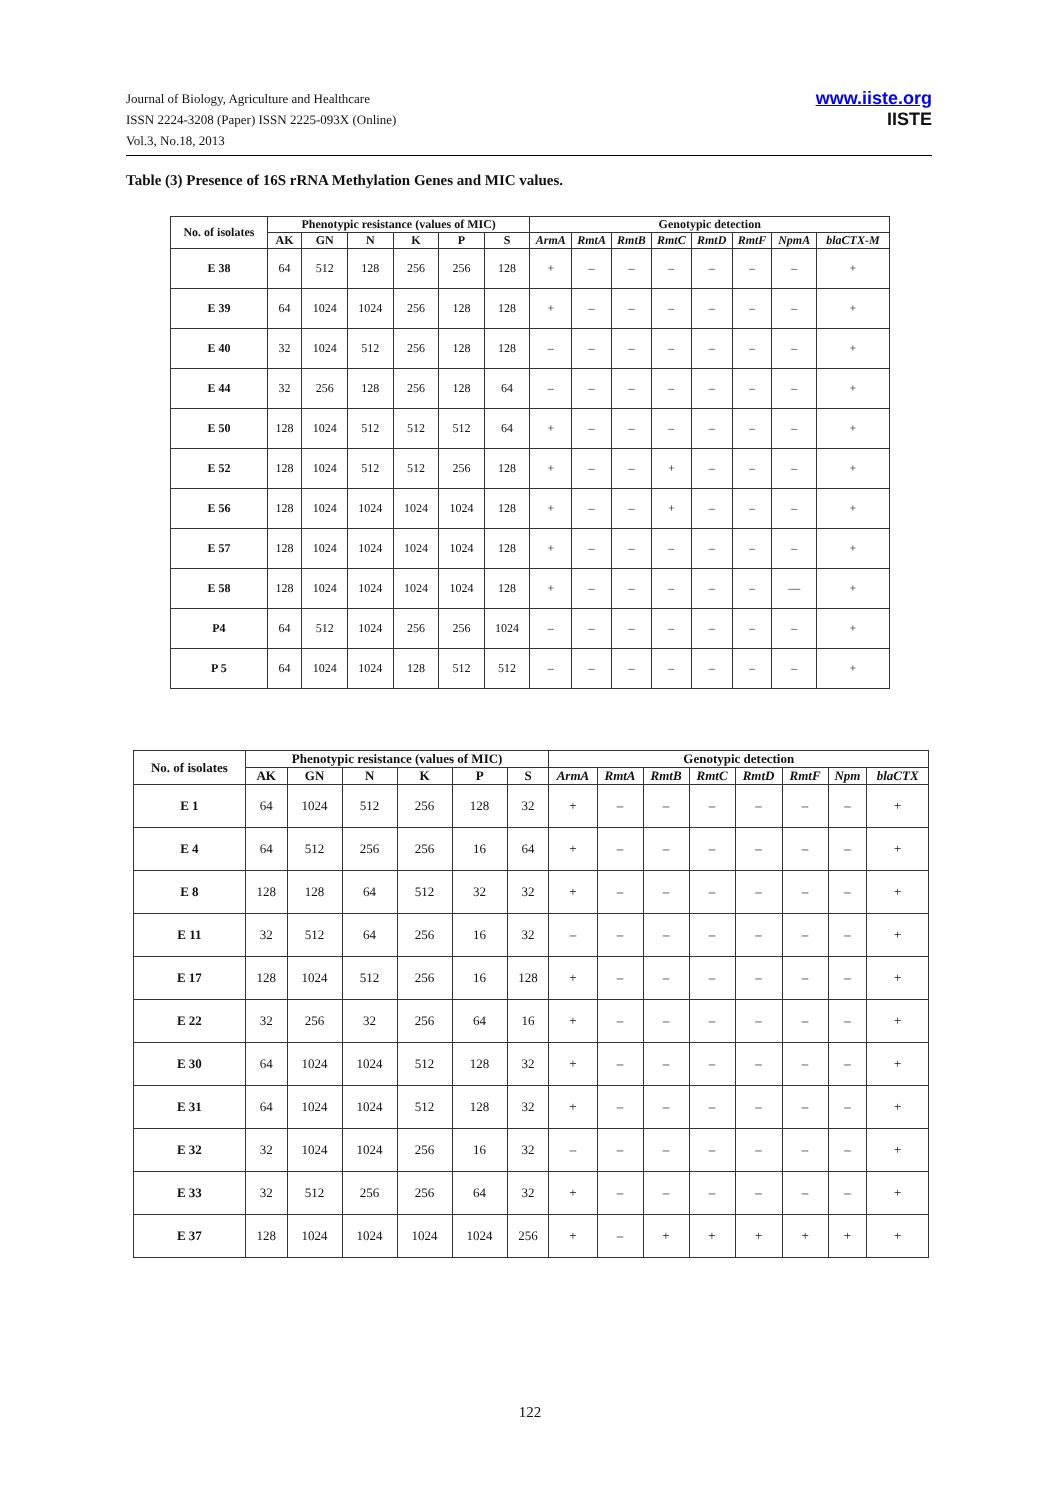Journal of Biology, Agriculture and Healthcare
ISSN 2224-3208 (Paper) ISSN 2225-093X (Online)
Vol.3, No.18, 2013
www.iiste.org
IISTE
Table (3) Presence of 16S rRNA Methylation Genes and MIC values.
| No. of isolates | Phenotypic resistance (values of MIC) | | | | | | Genotypic detection | | | | | | | |
| --- | --- | --- | --- | --- | --- | --- | --- | --- | --- | --- | --- | --- | --- | --- |
| | AK | GN | N | K | P | S | ArmA | RmtA | RmtB | RmtC | RmtD | RmtF | NpmA | blaCTX-M |
| E 38 | 64 | 512 | 128 | 256 | 256 | 128 | + | – | – | – | – | – | – | + |
| E 39 | 64 | 1024 | 1024 | 256 | 128 | 128 | + | – | – | – | – | – | – | + |
| E 40 | 32 | 1024 | 512 | 256 | 128 | 128 | – | – | – | – | – | – | – | + |
| E 44 | 32 | 256 | 128 | 256 | 128 | 64 | – | – | – | – | – | – | – | + |
| E 50 | 128 | 1024 | 512 | 512 | 512 | 64 | + | – | – | – | – | – | – | + |
| E 52 | 128 | 1024 | 512 | 512 | 256 | 128 | + | – | – | + | – | – | – | + |
| E 56 | 128 | 1024 | 1024 | 1024 | 1024 | 128 | + | – | – | + | – | – | – | + |
| E 57 | 128 | 1024 | 1024 | 1024 | 1024 | 128 | + | – | – | – | – | – | – | + |
| E 58 | 128 | 1024 | 1024 | 1024 | 1024 | 128 | + | – | – | – | – | – | — | + |
| P4 | 64 | 512 | 1024 | 256 | 256 | 1024 | – | – | – | – | – | – | – | + |
| P 5 | 64 | 1024 | 1024 | 128 | 512 | 512 | – | – | – | – | – | – | – | + |
| No. of isolates | Phenotypic resistance (values of MIC) | | | | | | Genotypic detection | | | | | | | |
| --- | --- | --- | --- | --- | --- | --- | --- | --- | --- | --- | --- | --- | --- | --- |
| | AK | GN | N | K | P | S | ArmA | RmtA | RmtB | RmtC | RmtD | RmtF | Npm | blaCTX |
| E 1 | 64 | 1024 | 512 | 256 | 128 | 32 | + | – | – | – | – | – | – | + |
| E 4 | 64 | 512 | 256 | 256 | 16 | 64 | + | – | – | – | – | – | – | + |
| E 8 | 128 | 128 | 64 | 512 | 32 | 32 | + | – | – | – | – | – | – | + |
| E 11 | 32 | 512 | 64 | 256 | 16 | 32 | – | – | – | – | – | – | – | + |
| E 17 | 128 | 1024 | 512 | 256 | 16 | 128 | + | – | – | – | – | – | – | + |
| E 22 | 32 | 256 | 32 | 256 | 64 | 16 | + | – | – | – | – | – | – | + |
| E 30 | 64 | 1024 | 1024 | 512 | 128 | 32 | + | – | – | – | – | – | – | + |
| E 31 | 64 | 1024 | 1024 | 512 | 128 | 32 | + | – | – | – | – | – | – | + |
| E 32 | 32 | 1024 | 1024 | 256 | 16 | 32 | – | – | – | – | – | – | – | + |
| E 33 | 32 | 512 | 256 | 256 | 64 | 32 | + | – | – | – | – | – | – | + |
| E 37 | 128 | 1024 | 1024 | 1024 | 1024 | 256 | + | – | + | + | + | + | + | + |
122